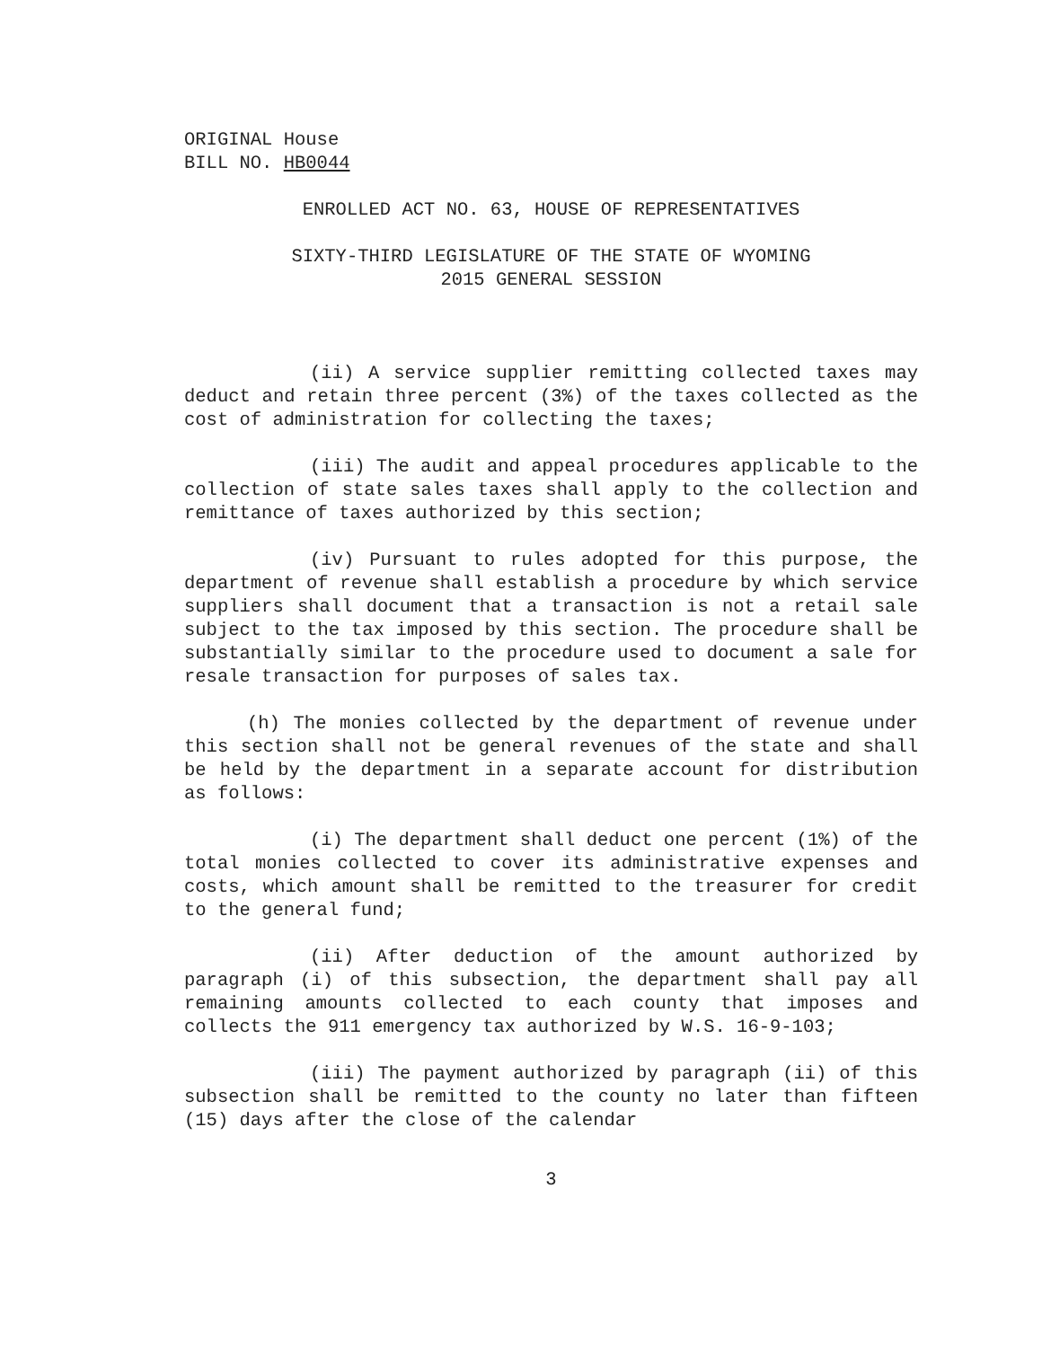ORIGINAL House
BILL NO. HB0044
ENROLLED ACT NO. 63, HOUSE OF REPRESENTATIVES
SIXTY-THIRD LEGISLATURE OF THE STATE OF WYOMING
2015 GENERAL SESSION
(ii) A service supplier remitting collected taxes may deduct and retain three percent (3%) of the taxes collected as the cost of administration for collecting the taxes;
(iii) The audit and appeal procedures applicable to the collection of state sales taxes shall apply to the collection and remittance of taxes authorized by this section;
(iv) Pursuant to rules adopted for this purpose, the department of revenue shall establish a procedure by which service suppliers shall document that a transaction is not a retail sale subject to the tax imposed by this section. The procedure shall be substantially similar to the procedure used to document a sale for resale transaction for purposes of sales tax.
(h) The monies collected by the department of revenue under this section shall not be general revenues of the state and shall be held by the department in a separate account for distribution as follows:
(i) The department shall deduct one percent (1%) of the total monies collected to cover its administrative expenses and costs, which amount shall be remitted to the treasurer for credit to the general fund;
(ii) After deduction of the amount authorized by paragraph (i) of this subsection, the department shall pay all remaining amounts collected to each county that imposes and collects the 911 emergency tax authorized by W.S. 16-9-103;
(iii) The payment authorized by paragraph (ii) of this subsection shall be remitted to the county no later than fifteen (15) days after the close of the calendar
3